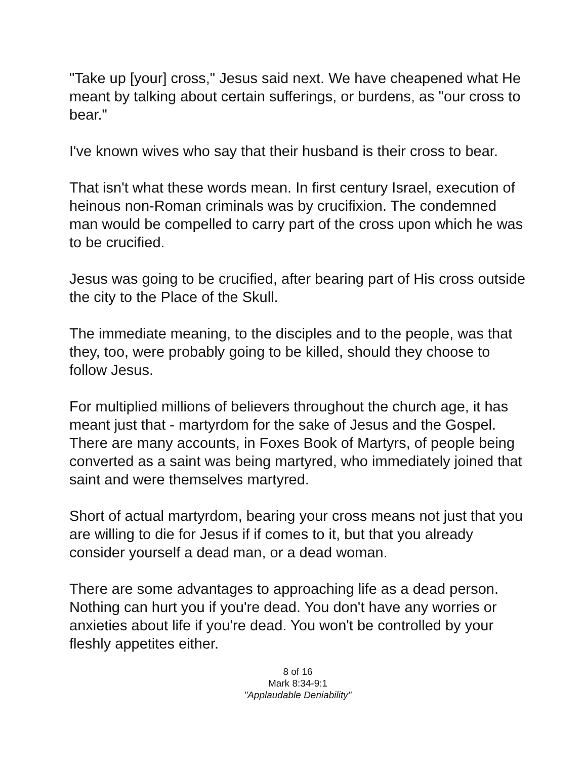"Take up [your] cross," Jesus said next. We have cheapened what He meant by talking about certain sufferings, or burdens, as "our cross to bear."
I've known wives who say that their husband is their cross to bear.
That isn't what these words mean. In first century Israel, execution of heinous non-Roman criminals was by crucifixion. The condemned man would be compelled to carry part of the cross upon which he was to be crucified.
Jesus was going to be crucified, after bearing part of His cross outside the city to the Place of the Skull.
The immediate meaning, to the disciples and to the people, was that they, too, were probably going to be killed, should they choose to follow Jesus.
For multiplied millions of believers throughout the church age, it has meant just that - martyrdom for the sake of Jesus and the Gospel. There are many accounts, in Foxes Book of Martyrs, of people being converted as a saint was being martyred, who immediately joined that saint and were themselves martyred.
Short of actual martyrdom, bearing your cross means not just that you are willing to die for Jesus if if comes to it, but that you already consider yourself a dead man, or a dead woman.
There are some advantages to approaching life as a dead person. Nothing can hurt you if you're dead. You don't have any worries or anxieties about life if you're dead. You won't be controlled by your fleshly appetites either.
8 of 16
Mark 8:34-9:1
"Applaudable Deniability"